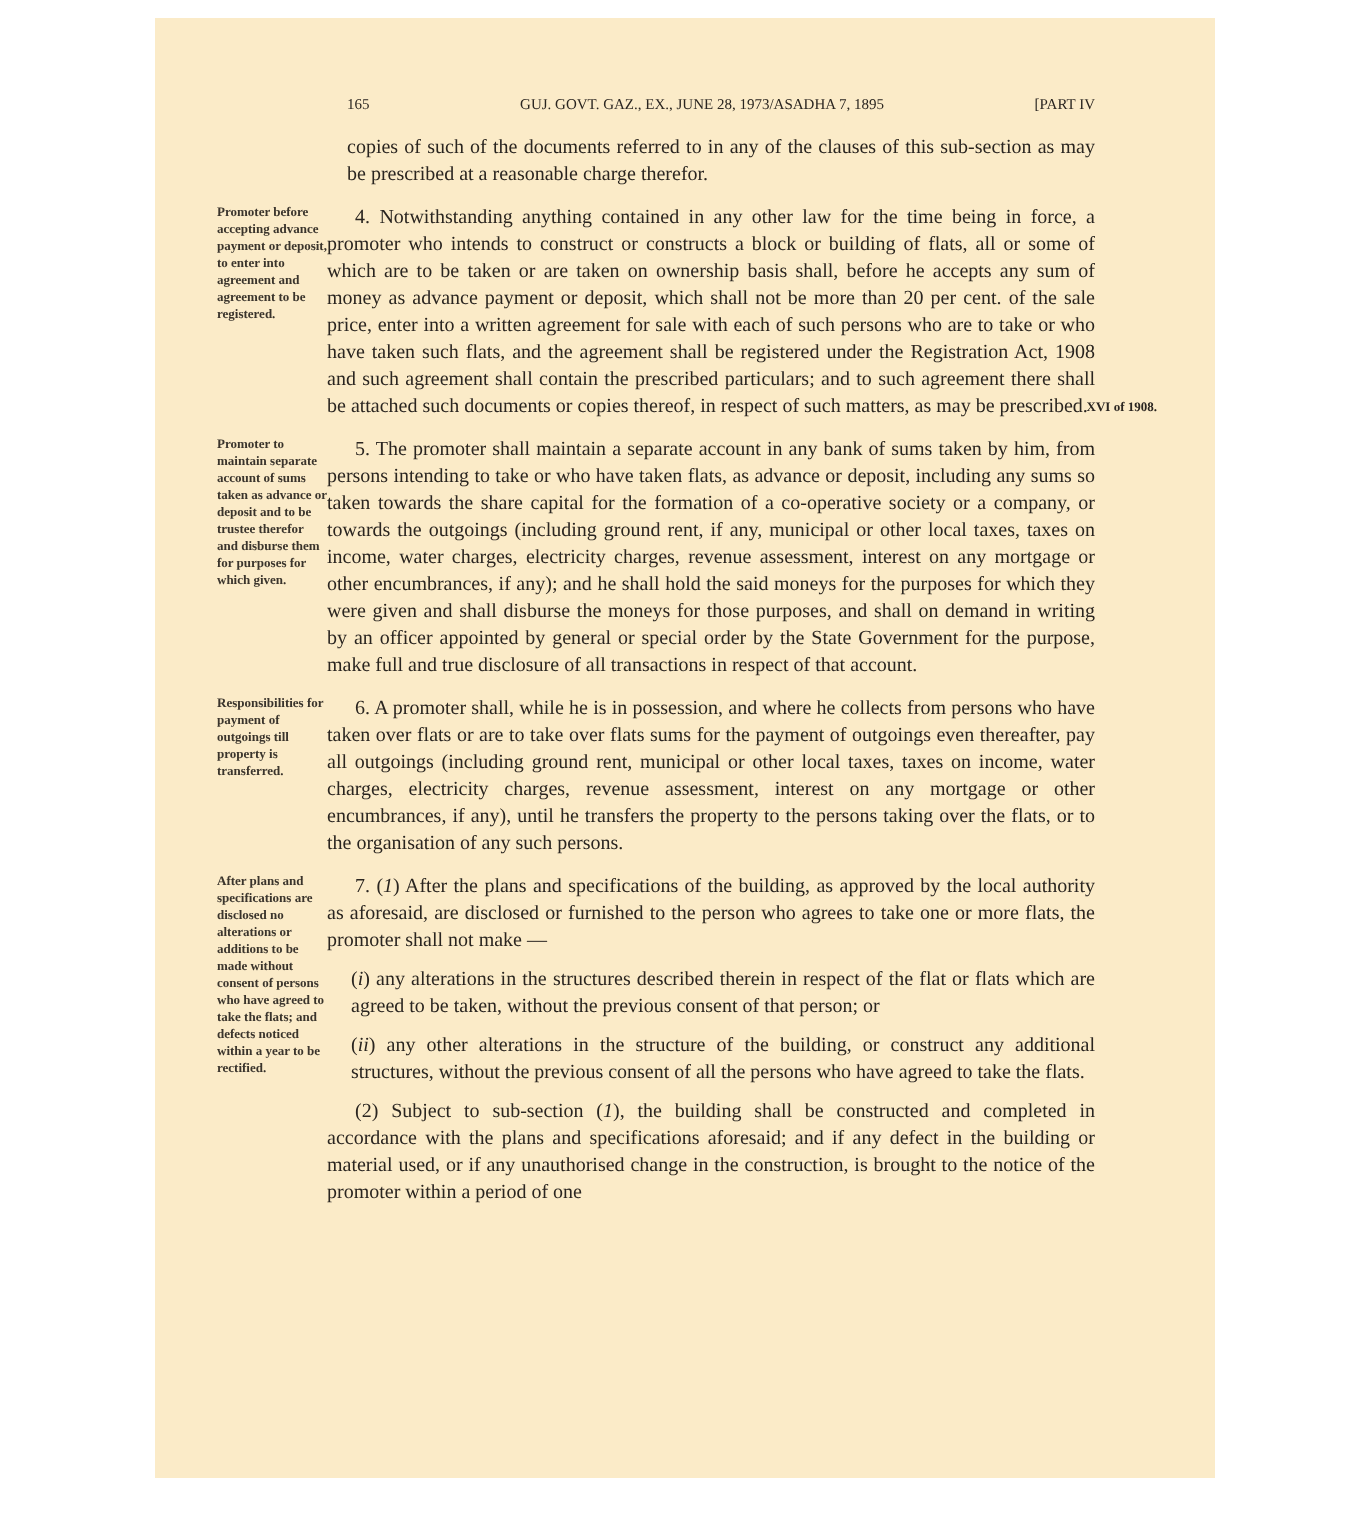165 GUJ. GOVT. GAZ., EX., JUNE 28, 1973/ASADHA 7, 1895 [PART IV
copies of such of the documents referred to in any of the clauses of this sub-section as may be prescribed at a reasonable charge therefor.
Promoter before accepting advance payment or deposit, to enter into agreement and agreement to be registered.
4. Notwithstanding anything contained in any other law for the time being in force, a promoter who intends to construct or constructs a block or building of flats, all or some of which are to be taken or are taken on ownership basis shall, before he accepts any sum of money as advance payment or deposit, which shall not be more than 20 per cent. of the sale price, enter into a written agreement for sale with each of such persons who are to take or who have taken such flats, and the agreement shall be registered under the Registration Act, 1908 and such agreement shall contain the prescribed particulars; and to such agreement there shall be attached such documents or copies thereof, in respect of such matters, as may be prescribed.
XVI of 1908.
Promoter to maintain separate account of sums taken as advance or deposit and to be trustee therefor and disburse them for purposes for which given.
5. The promoter shall maintain a separate account in any bank of sums taken by him, from persons intending to take or who have taken flats, as advance or deposit, including any sums so taken towards the share capital for the formation of a co-operative society or a company, or towards the outgoings (including ground rent, if any, municipal or other local taxes, taxes on income, water charges, electricity charges, revenue assessment, interest on any mortgage or other encumbrances, if any); and he shall hold the said moneys for the purposes for which they were given and shall disburse the moneys for those purposes, and shall on demand in writing by an officer appointed by general or special order by the State Government for the purpose, make full and true disclosure of all transactions in respect of that account.
Responsibilities for payment of outgoings till property is transferred.
6. A promoter shall, while he is in possession, and where he collects from persons who have taken over flats or are to take over flats sums for the payment of outgoings even thereafter, pay all outgoings (including ground rent, municipal or other local taxes, taxes on income, water charges, electricity charges, revenue assessment, interest on any mortgage or other encumbrances, if any), until he transfers the property to the persons taking over the flats, or to the organisation of any such persons.
After plans and specifications are disclosed no alterations or additions to be made without consent of persons who have agreed to take the flats; and defects noticed within a year to be rectified.
7. (1) After the plans and specifications of the building, as approved by the local authority as aforesaid, are disclosed or furnished to the person who agrees to take one or more flats, the promoter shall not make —
(i) any alterations in the structures described therein in respect of the flat or flats which are agreed to be taken, without the previous consent of that person; or
(ii) any other alterations in the structure of the building, or construct any additional structures, without the previous consent of all the persons who have agreed to take the flats.
(2) Subject to sub-section (1), the building shall be constructed and completed in accordance with the plans and specifications aforesaid; and if any defect in the building or material used, or if any unauthorised change in the construction, is brought to the notice of the promoter within a period of one